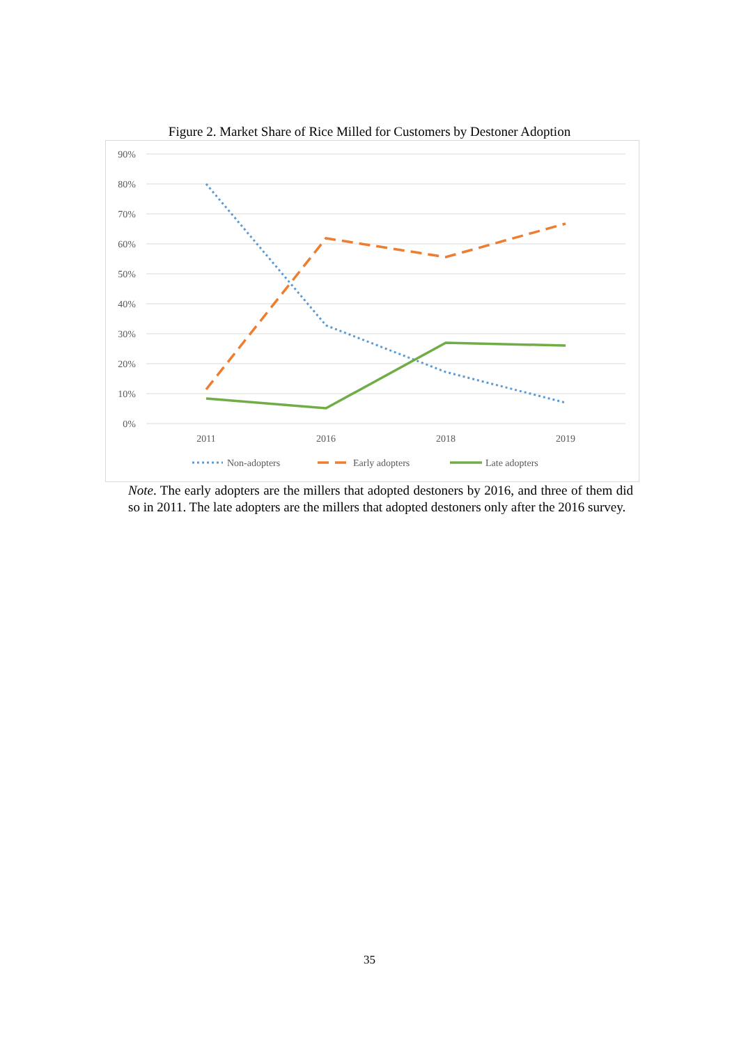Figure 2. Market Share of Rice Milled for Customers by Destoner Adoption
90%
80%
70%
60%
50%
40%
30%
20%
10%
0%
2011
2016
2018
2019
Non-adopters
Early adopters
Late adopters
Note. The early adopters are the millers that adopted destoners by 2016, and three of them did so in 2011. The late adopters are the millers that adopted destoners only after the 2016 survey.
35